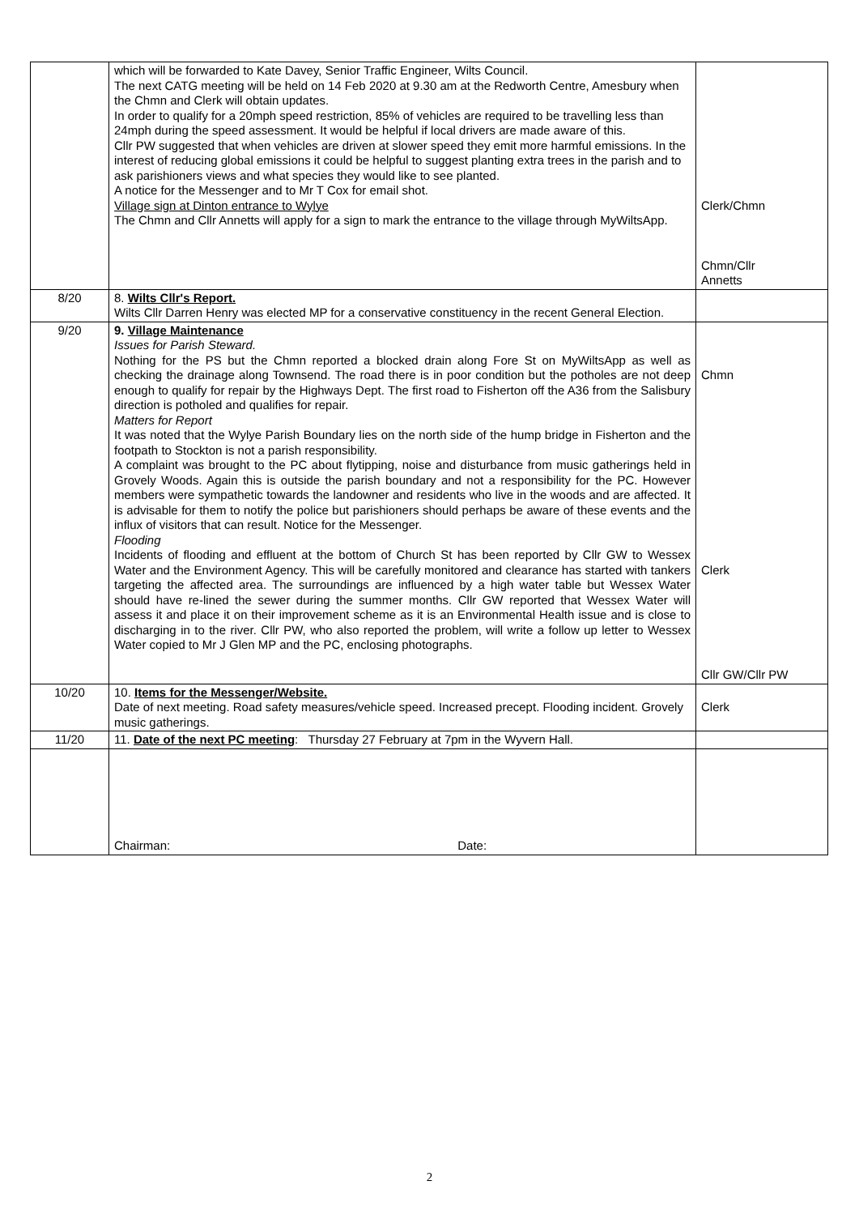| | which will be forwarded to Kate Davey, Senior Traffic Engineer, Wilts Council. The next CATG meeting will be held on 14 Feb 2020 at 9.30 am at the Redworth Centre, Amesbury when the Chmn and Clerk will obtain updates. In order to qualify for a 20mph speed restriction, 85% of vehicles are required to be travelling less than 24mph during the speed assessment. It would be helpful if local drivers are made aware of this. Cllr PW suggested that when vehicles are driven at slower speed they emit more harmful emissions. In the interest of reducing global emissions it could be helpful to suggest planting extra trees in the parish and to ask parishioners views and what species they would like to see planted. A notice for the Messenger and to Mr T Cox for email shot. Village sign at Dinton entrance to Wylye The Chmn and Cllr Annetts will apply for a sign to mark the entrance to the village through MyWiltsApp. | Clerk/Chmn Chmn/Cllr Annetts |
| 8/20 | 8. Wilts Cllr's Report. Wilts Cllr Darren Henry was elected MP for a conservative constituency in the recent General Election. | |
| 9/20 | 9. Village Maintenance Issues for Parish Steward. Nothing for the PS but the Chmn reported a blocked drain along Fore St on MyWiltsApp as well as checking the drainage along Townsend. The road there is in poor condition but the potholes are not deep enough to qualify for repair by the Highways Dept. The first road to Fisherton off the A36 from the Salisbury direction is potholed and qualifies for repair. Matters for Report It was noted that the Wylye Parish Boundary lies on the north side of the hump bridge in Fisherton and the footpath to Stockton is not a parish responsibility. A complaint was brought to the PC about flytipping, noise and disturbance from music gatherings held in Grovely Woods. Again this is outside the parish boundary and not a responsibility for the PC. However members were sympathetic towards the landowner and residents who live in the woods and are affected. It is advisable for them to notify the police but parishioners should perhaps be aware of these events and the influx of visitors that can result. Notice for the Messenger. Flooding Incidents of flooding and effluent at the bottom of Church St has been reported by Cllr GW to Wessex Water and the Environment Agency. This will be carefully monitored and clearance has started with tankers targeting the affected area. The surroundings are influenced by a high water table but Wessex Water should have re-lined the sewer during the summer months. Cllr GW reported that Wessex Water will assess it and place it on their improvement scheme as it is an Environmental Health issue and is close to discharging in to the river. Cllr PW, who also reported the problem, will write a follow up letter to Wessex Water copied to Mr J Glen MP and the PC, enclosing photographs. | Chmn Clerk Cllr GW/Cllr PW |
| 10/20 | 10. Items for the Messenger/Website. Date of next meeting. Road safety measures/vehicle speed. Increased precept. Flooding incident. Grovely music gatherings. | Clerk |
| 11/20 | 11. Date of the next PC meeting : Thursday 27 February at 7pm in the Wyvern Hall. | |
| | Chairman: Date: | |
2